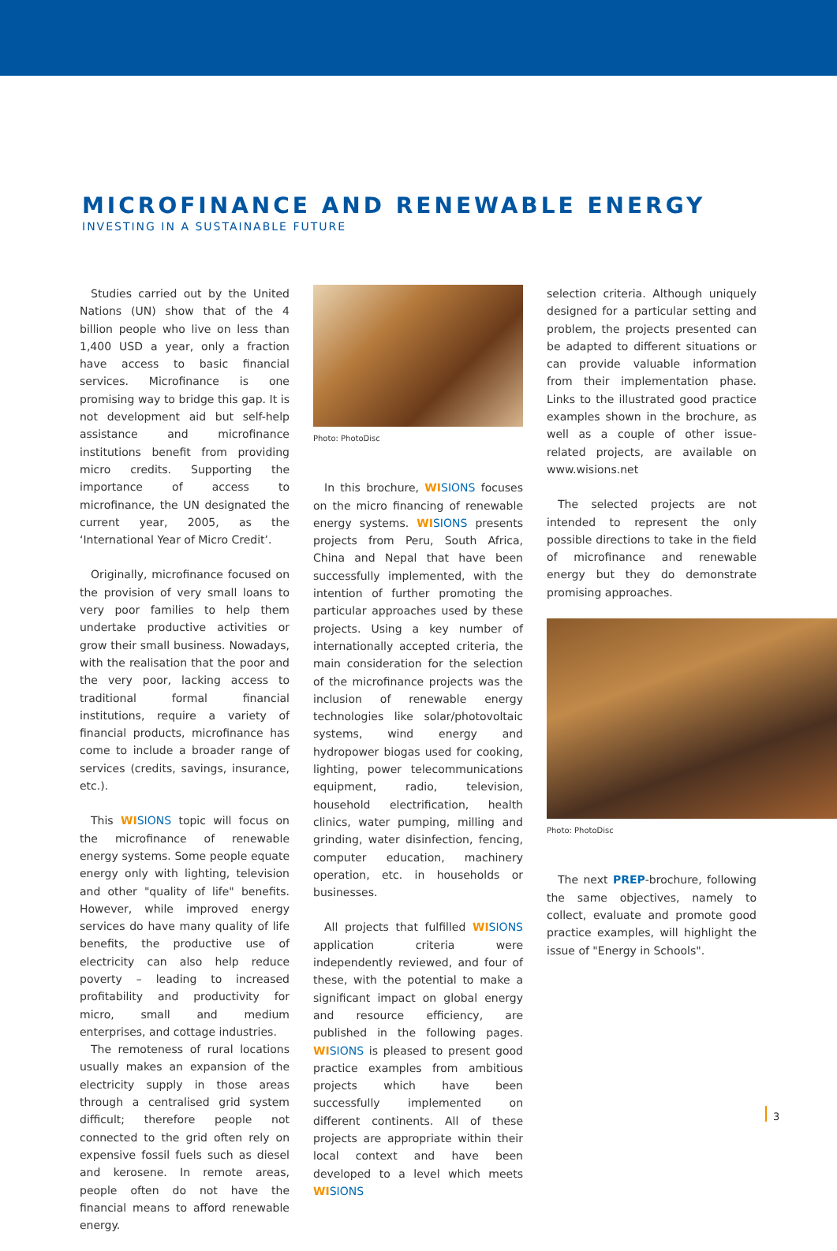MICROFINANCE AND RENEWABLE ENERGY
INVESTING IN A SUSTAINABLE FUTURE
Studies carried out by the United Nations (UN) show that of the 4 billion people who live on less than 1,400 USD a year, only a fraction have access to basic financial services. Microfinance is one promising way to bridge this gap. It is not development aid but self-help assistance and microfinance institutions benefit from providing micro credits. Supporting the importance of access to microfinance, the UN designated the current year, 2005, as the ‘International Year of Micro Credit’.
Originally, microfinance focused on the provision of very small loans to very poor families to help them undertake productive activities or grow their small business. Nowadays, with the realisation that the poor and the very poor, lacking access to traditional formal financial institutions, require a variety of financial products, microfinance has come to include a broader range of services (credits, savings, insurance, etc.).
This WI SIONS topic will focus on the microfinance of renewable energy systems. Some people equate energy only with lighting, television and other "quality of life" benefits. However, while improved energy services do have many quality of life benefits, the productive use of electricity can also help reduce poverty – leading to increased profitability and productivity for micro, small and medium enterprises, and cottage industries.
The remoteness of rural locations usually makes an expansion of the electricity supply in those areas through a centralised grid system difficult; therefore people not connected to the grid often rely on expensive fossil fuels such as diesel and kerosene. In remote areas, people often do not have the financial means to afford renewable energy.
Photo: PhotoDisc
In this brochure, WI SIONS focuses on the micro financing of renewable energy systems. WI SIONS presents projects from Peru, South Africa, China and Nepal that have been successfully implemented, with the intention of further promoting the particular approaches used by these projects. Using a key number of internationally accepted criteria, the main consideration for the selection of the microfinance projects was the inclusion of renewable energy technologies like solar/photovoltaic systems, wind energy and hydropower biogas used for cooking, lighting, power telecommunications equipment, radio, television, household electrification, health clinics, water pumping, milling and grinding, water disinfection, fencing, computer education, machinery operation, etc. in households or businesses.
All projects that fulfilled WI SIONS application criteria were independently reviewed, and four of these, with the potential to make a significant impact on global energy and resource efficiency, are published in the following pages. WI SIONS is pleased to present good practice examples from ambitious projects which have been successfully implemented on different continents. All of these projects are appropriate within their local context and have been developed to a level which meets WI SIONS
selection criteria. Although uniquely designed for a particular setting and problem, the projects presented can be adapted to different situations or can provide valuable information from their implementation phase. Links to the illustrated good practice examples shown in the brochure, as well as a couple of other issue-related projects, are available on www.wisions.net
The selected projects are not intended to represent the only possible directions to take in the field of microfinance and renewable energy but they do demonstrate promising approaches.
Photo: PhotoDisc
The next PREP-brochure, following the same objectives, namely to collect, evaluate and promote good practice examples, will highlight the issue of "Energy in Schools".
3